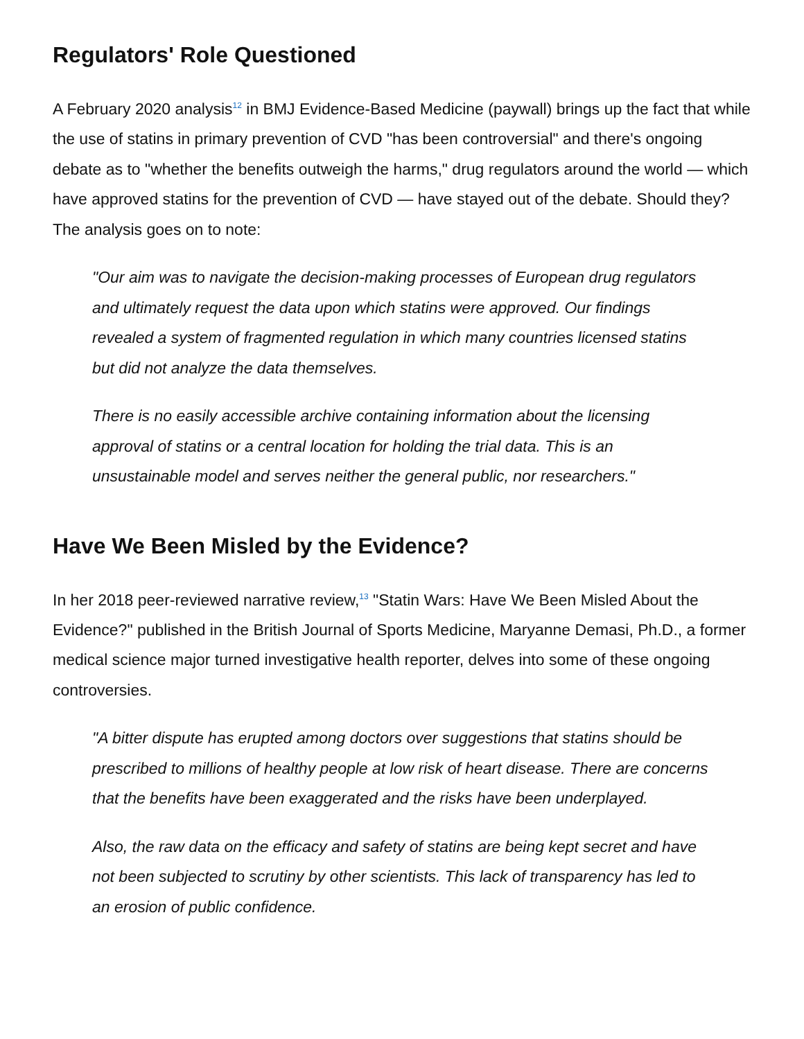Regulators' Role Questioned
A February 2020 analysis<sup>12</sup> in BMJ Evidence-Based Medicine (paywall) brings up the fact that while the use of statins in primary prevention of CVD "has been controversial" and there's ongoing debate as to "whether the benefits outweigh the harms," drug regulators around the world — which have approved statins for the prevention of CVD — have stayed out of the debate. Should they? The analysis goes on to note:
"Our aim was to navigate the decision-making processes of European drug regulators and ultimately request the data upon which statins were approved. Our findings revealed a system of fragmented regulation in which many countries licensed statins but did not analyze the data themselves.
There is no easily accessible archive containing information about the licensing approval of statins or a central location for holding the trial data. This is an unsustainable model and serves neither the general public, nor researchers."
Have We Been Misled by the Evidence?
In her 2018 peer-reviewed narrative review,<sup>13</sup> "Statin Wars: Have We Been Misled About the Evidence?" published in the British Journal of Sports Medicine, Maryanne Demasi, Ph.D., a former medical science major turned investigative health reporter, delves into some of these ongoing controversies.
"A bitter dispute has erupted among doctors over suggestions that statins should be prescribed to millions of healthy people at low risk of heart disease. There are concerns that the benefits have been exaggerated and the risks have been underplayed.
Also, the raw data on the efficacy and safety of statins are being kept secret and have not been subjected to scrutiny by other scientists. This lack of transparency has led to an erosion of public confidence.